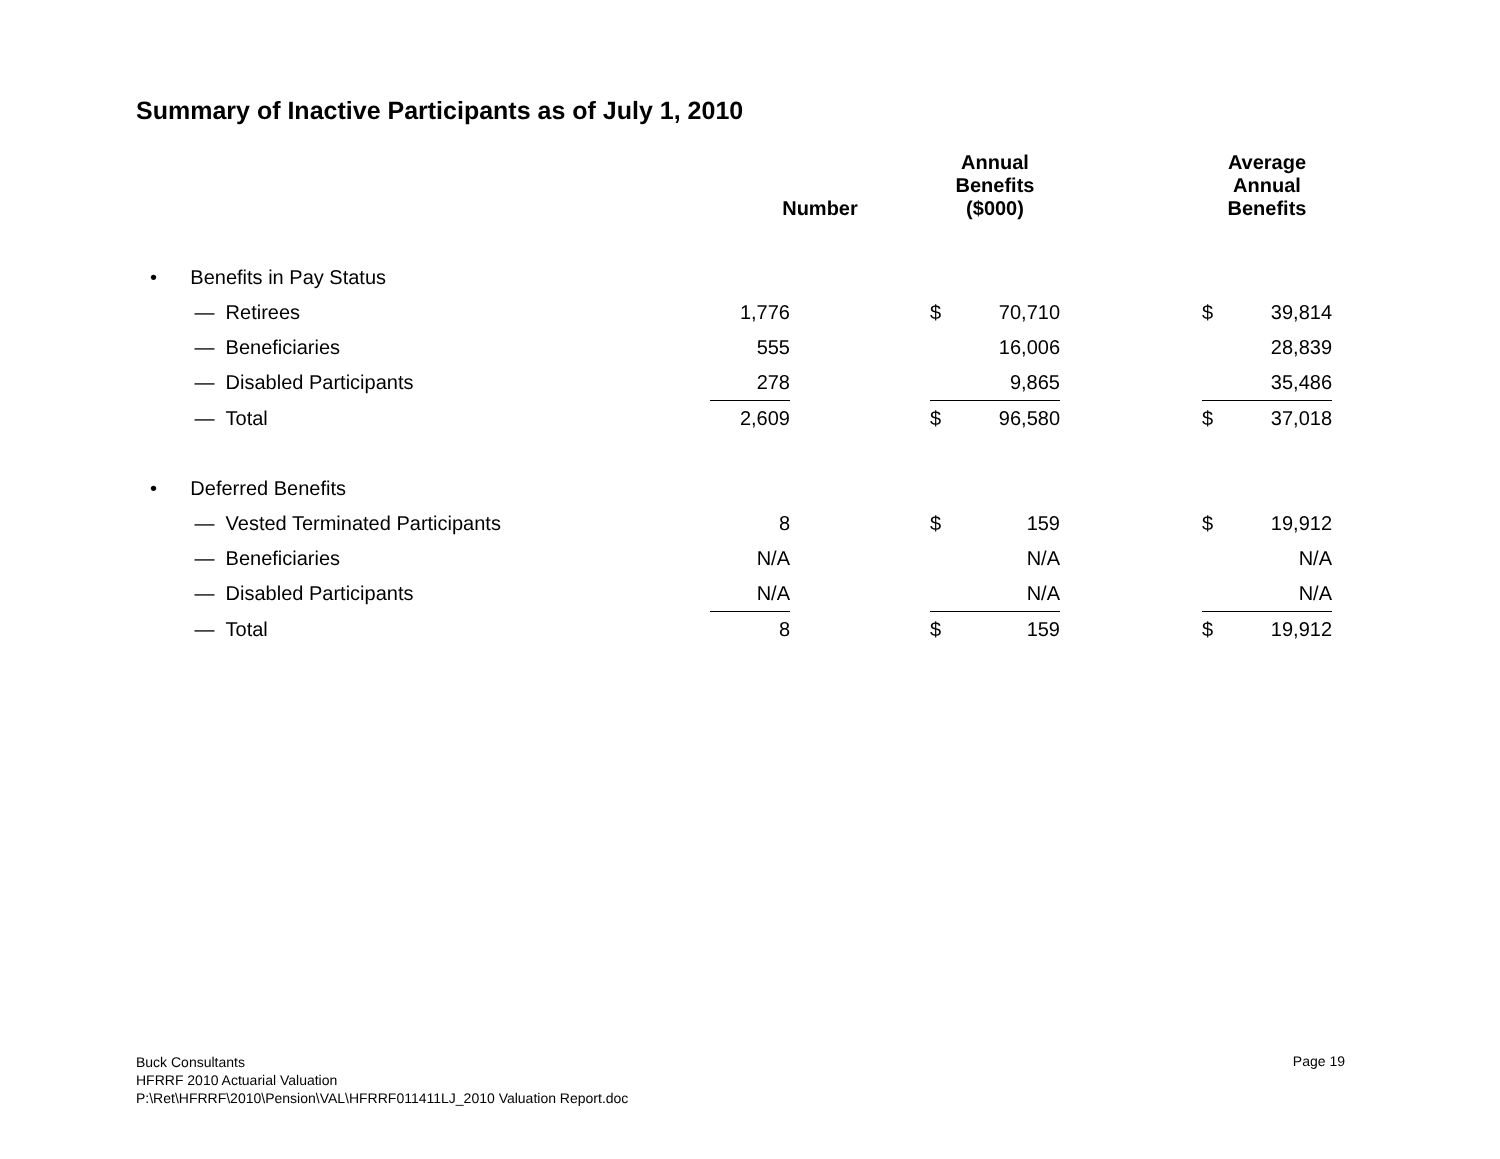Summary of Inactive Participants as of July 1, 2010
| | Number | | Annual Benefits ($000) | | | Average Annual Benefits | |
| --- | --- | --- | --- | --- | --- | --- | --- |
| • Benefits in Pay Status | | | | | | | |
| — Retirees | 1,776 | | $ | 70,710 | | $ | 39,814 |
| — Beneficiaries | 555 | | | 16,006 | | | 28,839 |
| — Disabled Participants | 278 | | | 9,865 | | | 35,486 |
| — Total | 2,609 | | $ | 96,580 | | $ | 37,018 |
| • Deferred Benefits | | | | | | | |
| — Vested Terminated Participants | 8 | | $ | 159 | | $ | 19,912 |
| — Beneficiaries | N/A | | | N/A | | | N/A |
| — Disabled Participants | N/A | | | N/A | | | N/A |
| — Total | 8 | | $ | 159 | | $ | 19,912 |
Buck Consultants
HFRRF 2010 Actuarial Valuation
P:\Ret\HFRRF\2010\Pension\VAL\HFRRF011411LJ_2010 Valuation Report.doc
Page 19